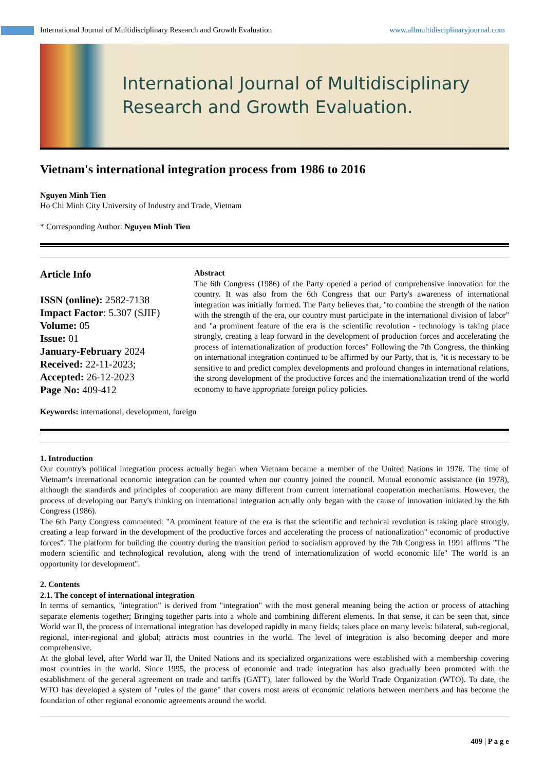International Journal of Multidisciplinary Research and Growth Evaluation www.allmultidisciplinaryjournal.com
International Journal of Multidisciplinary
Research and Growth Evaluation.
Vietnam's international integration process from 1986 to 2016
Nguyen Minh Tien
Ho Chi Minh City University of Industry and Trade, Vietnam
* Corresponding Author: Nguyen Minh Tien
Article Info
ISSN (online): 2582-7138
Impact Factor: 5.307 (SJIF)
Volume: 05
Issue: 01
January-February 2024
Received: 22-11-2023;
Accepted: 26-12-2023
Page No: 409-412
Abstract
The 6th Congress (1986) of the Party opened a period of comprehensive innovation for the country. It was also from the 6th Congress that our Party's awareness of international integration was initially formed. The Party believes that, "to combine the strength of the nation with the strength of the era, our country must participate in the international division of labor" and "a prominent feature of the era is the scientific revolution - technology is taking place strongly, creating a leap forward in the development of production forces and accelerating the process of internationalization of production forces" Following the 7th Congress, the thinking on international integration continued to be affirmed by our Party, that is, "it is necessary to be sensitive to and predict complex developments and profound changes in international relations, the strong development of the productive forces and the internationalization trend of the world economy to have appropriate foreign policy policies.
Keywords: international, development, foreign
1. Introduction
Our country's political integration process actually began when Vietnam became a member of the United Nations in 1976. The time of Vietnam's international economic integration can be counted when our country joined the council. Mutual economic assistance (in 1978), although the standards and principles of cooperation are many different from current international cooperation mechanisms. However, the process of developing our Party's thinking on international integration actually only began with the cause of innovation initiated by the 6th Congress (1986).
The 6th Party Congress commented: "A prominent feature of the era is that the scientific and technical revolution is taking place strongly, creating a leap forward in the development of the productive forces and accelerating the process of nationalization" economic of productive forces”. The platform for building the country during the transition period to socialism approved by the 7th Congress in 1991 affirms "The modern scientific and technological revolution, along with the trend of internationalization of world economic life" The world is an opportunity for development".
2. Contents
2.1. The concept of international integration
In terms of semantics, "integration" is derived from "integration" with the most general meaning being the action or process of attaching separate elements together; Bringing together parts into a whole and combining different elements. In that sense, it can be seen that, since World war II, the process of international integration has developed rapidly in many fields; takes place on many levels: bilateral, sub-regional, regional, inter-regional and global; attracts most countries in the world. The level of integration is also becoming deeper and more comprehensive.
At the global level, after World war II, the United Nations and its specialized organizations were established with a membership covering most countries in the world. Since 1995, the process of economic and trade integration has also gradually been promoted with the establishment of the general agreement on trade and tariffs (GATT), later followed by the World Trade Organization (WTO). To date, the WTO has developed a system of "rules of the game" that covers most areas of economic relations between members and has become the foundation of other regional economic agreements around the world.
409 | P a g e